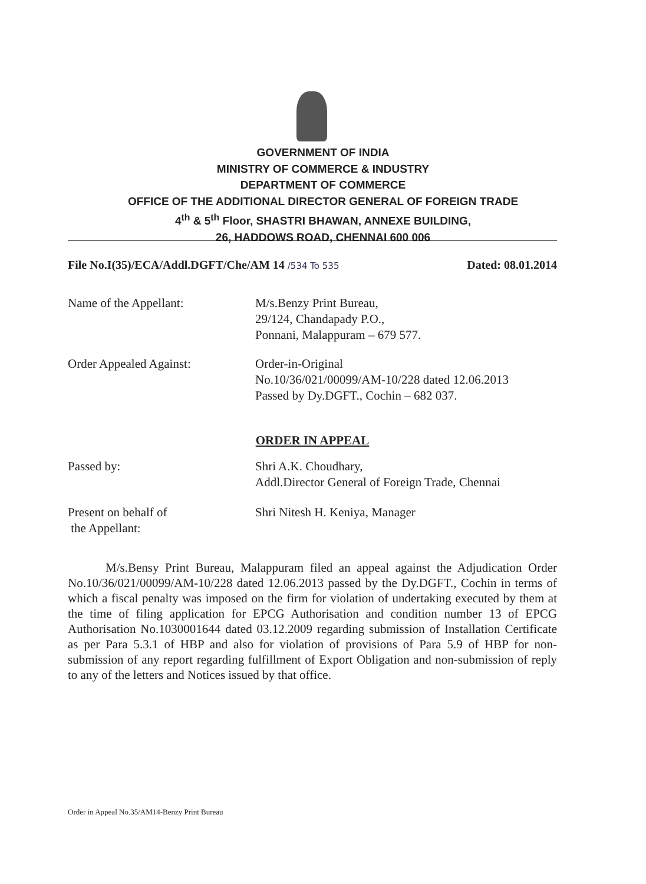GOVERNMENT OF INDIA
MINISTRY OF COMMERCE & INDUSTRY
DEPARTMENT OF COMMERCE
OFFICE OF THE ADDITIONAL DIRECTOR GENERAL OF FOREIGN TRADE
4<sup>th</sup> & 5<sup>th</sup> Floor, SHASTRI BHAWAN, ANNEXE BUILDING,
26, HADDOWS ROAD, CHENNAI 600 006
File No.I(35)/ECA/Addl.DGFT/Che/AM 14 /534 To 535 Dated: 08.01.2014
Name of the Appellant: M/s.Benzy Print Bureau,
29/124, Chandapady P.O.,
Ponnani, Malappuram – 679 577.
Order Appealed Against: Order-in-Original
No.10/36/021/00099/AM-10/228 dated 12.06.2013
Passed by Dy.DGFT., Cochin – 682 037.
ORDER IN APPEAL
Passed by: Shri A.K. Choudhary,
Addl.Director General of Foreign Trade, Chennai
Present on behalf of
the Appellant:
Shri Nitesh H. Keniya, Manager
M/s.Bensy Print Bureau, Malappuram filed an appeal against the Adjudication Order No.10/36/021/00099/AM-10/228 dated 12.06.2013 passed by the Dy.DGFT., Cochin in terms of which a fiscal penalty was imposed on the firm for violation of undertaking executed by them at the time of filing application for EPCG Authorisation and condition number 13 of EPCG Authorisation No.1030001644 dated 03.12.2009 regarding submission of Installation Certificate as per Para 5.3.1 of HBP and also for violation of provisions of Para 5.9 of HBP for non-submission of any report regarding fulfillment of Export Obligation and non-submission of reply to any of the letters and Notices issued by that office.
Order in Appeal No.35/AM14-Benzy Print Bureau